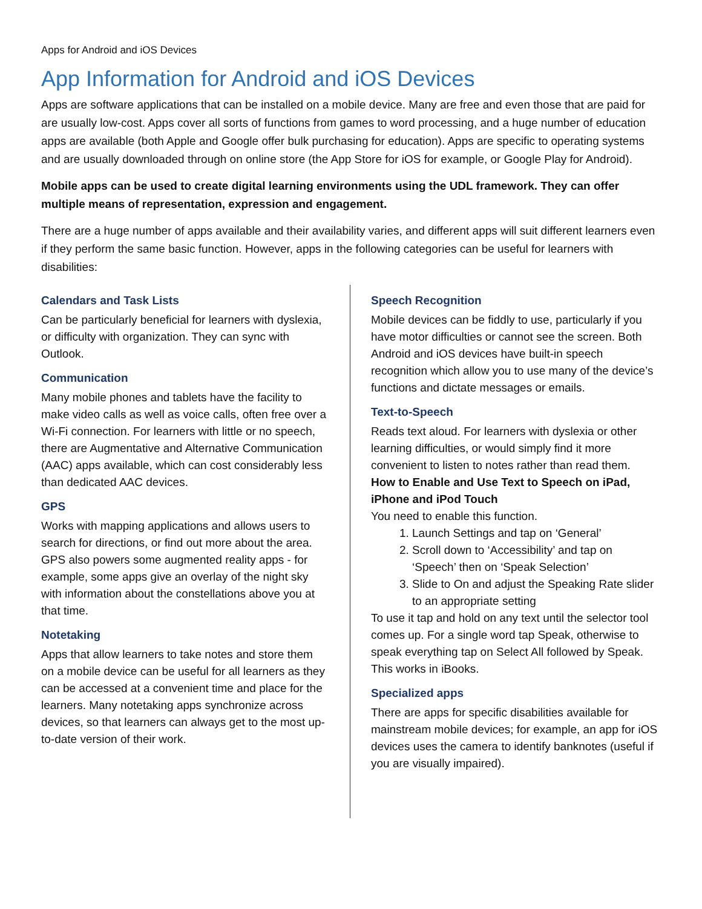Apps for Android and iOS Devices
App Information for Android and iOS Devices
Apps are software applications that can be installed on a mobile device. Many are free and even those that are paid for are usually low-cost. Apps cover all sorts of functions from games to word processing, and a huge number of education apps are available (both Apple and Google offer bulk purchasing for education). Apps are specific to operating systems and are usually downloaded through on online store (the App Store for iOS for example, or Google Play for Android).
Mobile apps can be used to create digital learning environments using the UDL framework. They can offer multiple means of representation, expression and engagement.
There are a huge number of apps available and their availability varies, and different apps will suit different learners even if they perform the same basic function. However, apps in the following categories can be useful for learners with disabilities:
Calendars and Task Lists
Can be particularly beneficial for learners with dyslexia, or difficulty with organization. They can sync with Outlook.
Communication
Many mobile phones and tablets have the facility to make video calls as well as voice calls, often free over a Wi-Fi connection. For learners with little or no speech, there are Augmentative and Alternative Communication (AAC) apps available, which can cost considerably less than dedicated AAC devices.
GPS
Works with mapping applications and allows users to search for directions, or find out more about the area. GPS also powers some augmented reality apps - for example, some apps give an overlay of the night sky with information about the constellations above you at that time.
Notetaking
Apps that allow learners to take notes and store them on a mobile device can be useful for all learners as they can be accessed at a convenient time and place for the learners. Many notetaking apps synchronize across devices, so that learners can always get to the most up-to-date version of their work.
Speech Recognition
Mobile devices can be fiddly to use, particularly if you have motor difficulties or cannot see the screen. Both Android and iOS devices have built-in speech recognition which allow you to use many of the device’s functions and dictate messages or emails.
Text-to-Speech
Reads text aloud. For learners with dyslexia or other learning difficulties, or would simply find it more convenient to listen to notes rather than read them.
How to Enable and Use Text to Speech on iPad, iPhone and iPod Touch
You need to enable this function.
1. Launch Settings and tap on ‘General’
2. Scroll down to ‘Accessibility’ and tap on ‘Speech’ then on ‘Speak Selection’
3. Slide to On and adjust the Speaking Rate slider to an appropriate setting
To use it tap and hold on any text until the selector tool comes up. For a single word tap Speak, otherwise to speak everything tap on Select All followed by Speak. This works in iBooks.
Specialized apps
There are apps for specific disabilities available for mainstream mobile devices; for example, an app for iOS devices uses the camera to identify banknotes (useful if you are visually impaired).